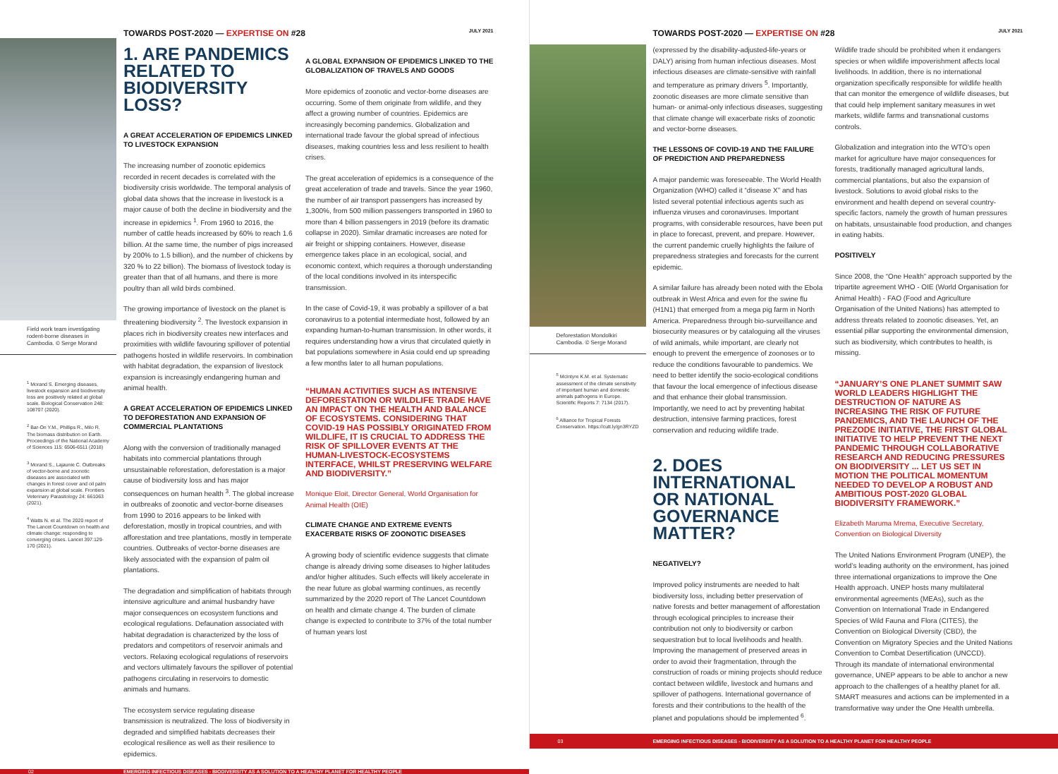TOWARDS POST-2020 — EXPERTISE ON #28 JULY 2021
Field work team investigating rodent-borne diseases in Cambodia. © Serge Morand
<sup>1</sup> Morand S. Emerging diseases, livestock expansion and biodiversity loss are positively related at global scale. Biological Conservation 248: 108707 (2020).
<sup>2</sup> Bar-On Y.M., Phillips R., Milo R. The biomass distribution on Earth. Proceedings of the National Academy of Sciences 115: 6506-6511 (2018)
<sup>3</sup> Morand S., Lajaunie C. Outbreaks of vector-borne and zoonotic diseases are associated with changes in forest cover and oil palm expansion at global scale. Frontiers Veterinary Parasitology 24: 661063 (2021).
<sup>4</sup> Watts N. et al. The 2020 report of The Lancet Countdown on health and climate change: responding to converging crises. Lancet 397:129-170 (2021).
1. ARE PANDEMICS RELATED TO BIODIVERSITY LOSS?
A GREAT ACCELERATION OF EPIDEMICS LINKED TO LIVESTOCK EXPANSION
The increasing number of zoonotic epidemics recorded in recent decades is correlated with the biodiversity crisis worldwide. The temporal analysis of global data shows that the increase in livestock is a major cause of both the decline in biodiversity and the increase in epidemics <sup>1</sup>. From 1960 to 2016, the number of cattle heads increased by 60% to reach 1.6 billion. At the same time, the number of pigs increased by 200% to 1.5 billion), and the number of chickens by 320 % to 22 billion). The biomass of livestock today is greater than that of all humans, and there is more poultry than all wild birds combined.
The growing importance of livestock on the planet is threatening biodiversity <sup>2</sup>. The livestock expansion in places rich in biodiversity creates new interfaces and proximities with wildlife favouring spillover of potential pathogens hosted in wildlife reservoirs. In combination with habitat degradation, the expansion of livestock expansion is increasingly endangering human and animal health.
A GREAT ACCELERATION OF EPIDEMICS LINKED TO DEFORESTATION AND EXPANSION OF COMMERCIAL PLANTATIONS
Along with the conversion of traditionally managed habitats into commercial plantations through unsustainable reforestation, deforestation is a major cause of biodiversity loss and has major consequences on human health <sup>3</sup>. The global increase in outbreaks of zoonotic and vector-borne diseases from 1990 to 2016 appears to be linked with deforestation, mostly in tropical countries, and with afforestation and tree plantations, mostly in temperate countries. Outbreaks of vector-borne diseases are likely associated with the expansion of palm oil plantations.
The degradation and simplification of habitats through intensive agriculture and animal husbandry have major consequences on ecosystem functions and ecological regulations. Defaunation associated with habitat degradation is characterized by the loss of predators and competitors of reservoir animals and vectors. Relaxing ecological regulations of reservoirs and vectors ultimately favours the spillover of potential pathogens circulating in reservoirs to domestic animals and humans.
The ecosystem service regulating disease transmission is neutralized. The loss of biodiversity in degraded and simplified habitats decreases their ecological resilience as well as their resilience to epidemics.
A GLOBAL EXPANSION OF EPIDEMICS LINKED TO THE GLOBALIZATION OF TRAVELS AND GOODS
More epidemics of zoonotic and vector-borne diseases are occurring. Some of them originate from wildlife, and they affect a growing number of countries. Epidemics are increasingly becoming pandemics. Globalization and international trade favour the global spread of infectious diseases, making countries less and less resilient to health crises.
The great acceleration of epidemics is a consequence of the great acceleration of trade and travels. Since the year 1960, the number of air transport passengers has increased by 1,300%, from 500 million passengers transported in 1960 to more than 4 billion passengers in 2019 (before its dramatic collapse in 2020). Similar dramatic increases are noted for air freight or shipping containers. However, disease emergence takes place in an ecological, social, and economic context, which requires a thorough understanding of the local conditions involved in its interspecific transmission.
In the case of Covid-19, it was probably a spillover of a bat coronavirus to a potential intermediate host, followed by an expanding human-to-human transmission. In other words, it requires understanding how a virus that circulated quietly in bat populations somewhere in Asia could end up spreading a few months later to all human populations.
“HUMAN ACTIVITIES SUCH AS INTENSIVE DEFORESTATION OR WILDLIFE TRADE HAVE AN IMPACT ON THE HEALTH AND BALANCE OF ECOSYSTEMS. CONSIDERING THAT COVID-19 HAS POSSIBLY ORIGINATED FROM WILDLIFE, IT IS CRUCIAL TO ADDRESS THE RISK OF SPILLOVER EVENTS AT THE HUMAN-LIVESTOCK-ECOSYSTEMS INTERFACE, WHILST PRESERVING WELFARE AND BIODIVERSITY.”
Monique Eloit, Director General, World Organisation for Animal Health (OIE)
CLIMATE CHANGE AND EXTREME EVENTS EXACERBATE RISKS OF ZOONOTIC DISEASES
A growing body of scientific evidence suggests that climate change is already driving some diseases to higher latitudes and/or higher altitudes. Such effects will likely accelerate in the near future as global warming continues, as recently summarized by the 2020 report of The Lancet Countdown on health and climate change 4. The burden of climate change is expected to contribute to 37% of the total number of human years lost
02 EMERGING INFECTIOUS DISEASES - BIODIVERSITY AS A SOLUTION TO A HEALTHY PLANET FOR HEALTHY PEOPLE
TOWARDS POST-2020 — EXPERTISE ON #28 JULY 2021
Deforestation Mondolkiri Cambodia. © Serge Morand
<sup>5</sup> McIntyre K.M. et al. Systematic assessment of the climate sensitivity of important human and domestic animals pathogens in Europe. Scientific Reports 7: 7134 (2017).
<sup>6</sup> Alliance for Tropical Forests Conservation. https://cutt.ly/gn3RYZD
(expressed by the disability-adjusted-life-years or DALY) arising from human infectious diseases. Most infectious diseases are climate-sensitive with rainfall and temperature as primary drivers <sup>5</sup>. Importantly, zoonotic diseases are more climate sensitive than human- or animal-only infectious diseases, suggesting that climate change will exacerbate risks of zoonotic and vector-borne diseases.
THE LESSONS OF COVID-19 AND THE FAILURE OF PREDICTION AND PREPAREDNESS
A major pandemic was foreseeable. The World Health Organization (WHO) called it “disease X” and has listed several potential infectious agents such as influenza viruses and coronaviruses. Important programs, with considerable resources, have been put in place to forecast, prevent, and prepare. However, the current pandemic cruelly highlights the failure of preparedness strategies and forecasts for the current epidemic.
A similar failure has already been noted with the Ebola outbreak in West Africa and even for the swine flu (H1N1) that emerged from a mega pig farm in North America. Preparedness through bio-surveillance and biosecurity measures or by cataloguing all the viruses of wild animals, while important, are clearly not enough to prevent the emergence of zoonoses or to reduce the conditions favourable to pandemics. We need to better identify the socio-ecological conditions that favour the local emergence of infectious disease and that enhance their global transmission. Importantly, we need to act by preventing habitat destruction, intensive farming practices, forest conservation and reducing wildlife trade.
2. DOES INTERNATIONAL OR NATIONAL GOVERNANCE MATTER?
NEGATIVELY?
Improved policy instruments are needed to halt biodiversity loss, including better preservation of native forests and better management of afforestation through ecological principles to increase their contribution not only to biodiversity or carbon sequestration but to local livelihoods and health. Improving the management of preserved areas in order to avoid their fragmentation, through the construction of roads or mining projects should reduce contact between wildlife, livestock and humans and spillover of pathogens. International governance of forests and their contributions to the health of the planet and populations should be implemented <sup>6</sup>.
Wildlife trade should be prohibited when it endangers species or when wildlife impoverishment affects local livelihoods. In addition, there is no international organization specifically responsible for wildlife health that can monitor the emergence of wildlife diseases, but that could help implement sanitary measures in wet markets, wildlife farms and transnational customs controls.
Globalization and integration into the WTO’s open market for agriculture have major consequences for forests, traditionally managed agricultural lands, commercial plantations, but also the expansion of livestock. Solutions to avoid global risks to the environment and health depend on several country-specific factors, namely the growth of human pressures on habitats, unsustainable food production, and changes in eating habits.
POSITIVELY
Since 2008, the “One Health” approach supported by the tripartite agreement WHO - OIE (World Organisation for Animal Health) - FAO (Food and Agriculture Organisation of the United Nations) has attempted to address threats related to zoonotic diseases. Yet, an essential pillar supporting the environmental dimension, such as biodiversity, which contributes to health, is missing.
“JANUARY’S ONE PLANET SUMMIT SAW WORLD LEADERS HIGHLIGHT THE DESTRUCTION OF NATURE AS INCREASING THE RISK OF FUTURE PANDEMICS, AND THE LAUNCH OF THE PREZODE INITIATIVE, THE FIRST GLOBAL INITIATIVE TO HELP PREVENT THE NEXT PANDEMIC THROUGH COLLABORATIVE RESEARCH AND REDUCING PRESSURES ON BIODIVERSITY ... LET US SET IN MOTION THE POLITICAL MOMENTUM NEEDED TO DEVELOP A ROBUST AND AMBITIOUS POST-2020 GLOBAL BIODIVERSITY FRAMEWORK.”
Elizabeth Maruma Mrema, Executive Secretary, Convention on Biological Diversity
The United Nations Environment Program (UNEP), the world’s leading authority on the environment, has joined three international organizations to improve the One Health approach. UNEP hosts many multilateral environmental agreements (MEAs), such as the Convention on International Trade in Endangered Species of Wild Fauna and Flora (CITES), the Convention on Biological Diversity (CBD), the Convention on Migratory Species and the United Nations Convention to Combat Desertification (UNCCD). Through its mandate of international environmental governance, UNEP appears to be able to anchor a new approach to the challenges of a healthy planet for all. SMART measures and actions can be implemented in a transformative way under the One Health umbrella.
03 EMERGING INFECTIOUS DISEASES - BIODIVERSITY AS A SOLUTION TO A HEALTHY PLANET FOR HEALTHY PEOPLE